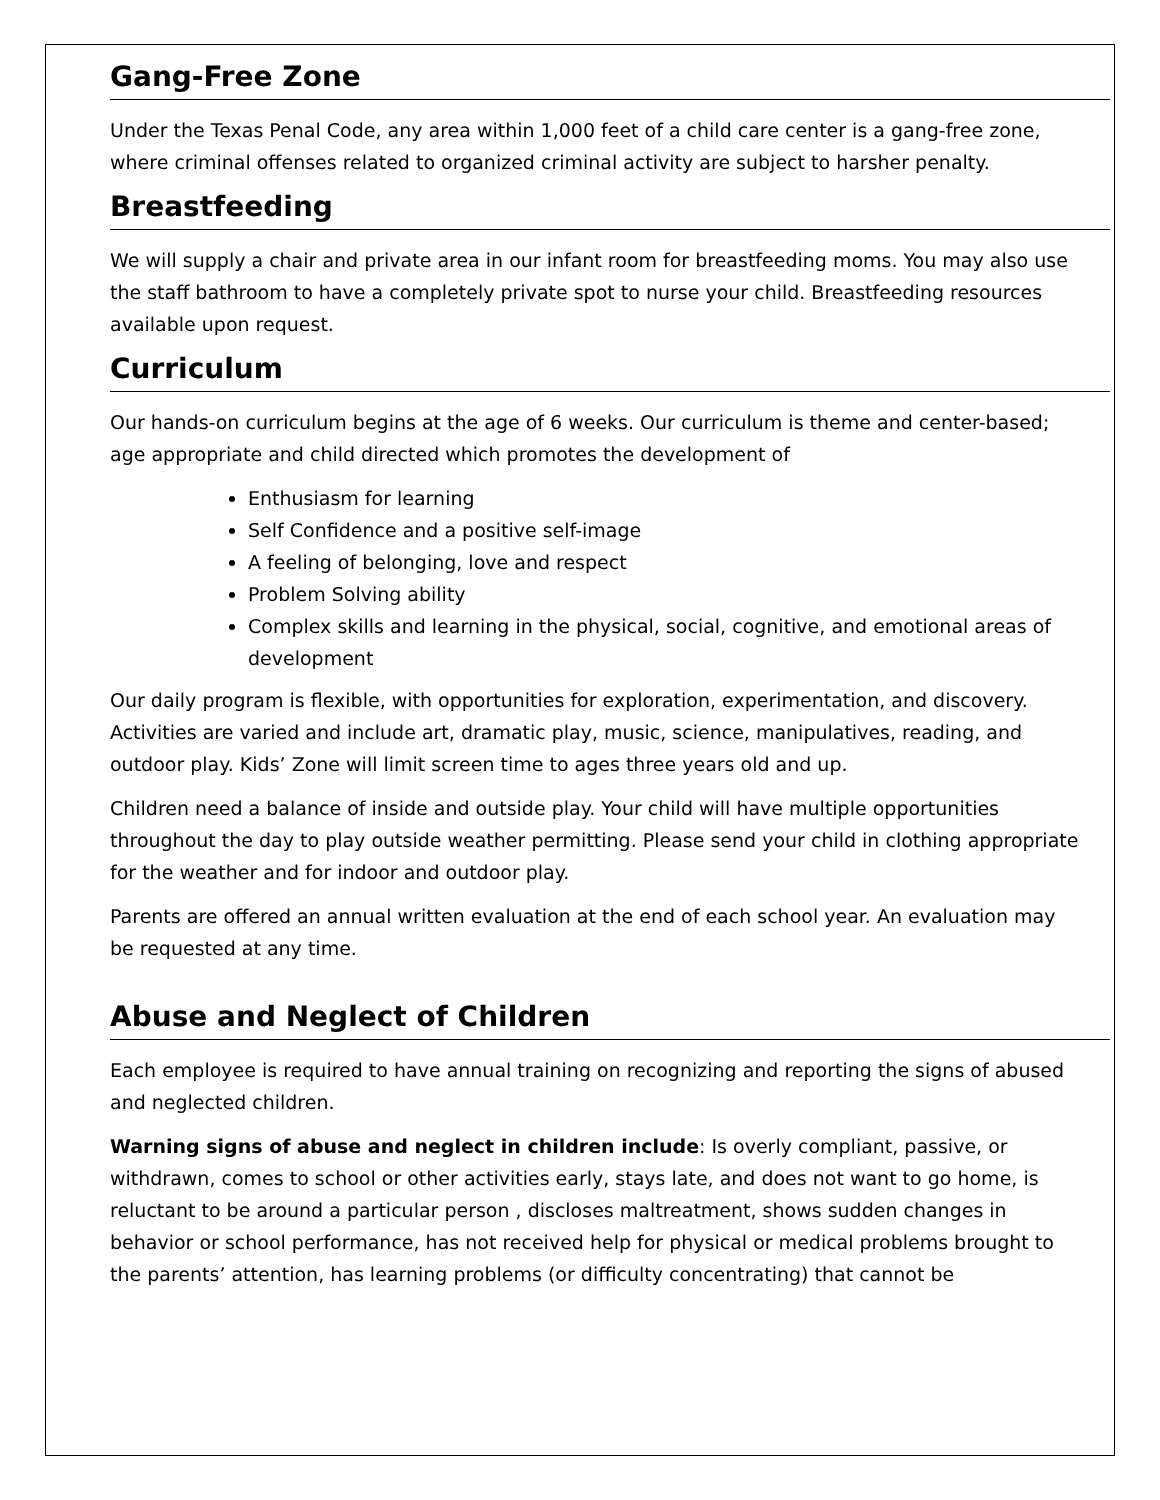Gang-Free Zone
Under the Texas Penal Code, any area within 1,000 feet of a child care center is a gang-free zone, where criminal offenses related to organized criminal activity are subject to harsher penalty.
Breastfeeding
We will supply a chair and private area in our infant room for breastfeeding moms. You may also use the staff bathroom to have a completely private spot to nurse your child. Breastfeeding resources available upon request.
Curriculum
Our hands-on curriculum begins at the age of 6 weeks. Our curriculum is theme and center-based; age appropriate and child directed which promotes the development of
Enthusiasm for learning
Self Confidence and a positive self-image
A feeling of belonging, love and respect
Problem Solving ability
Complex skills and learning in the physical, social, cognitive, and emotional areas of development
Our daily program is flexible, with opportunities for exploration, experimentation, and discovery. Activities are varied and include art, dramatic play, music, science, manipulatives, reading, and outdoor play. Kids’ Zone will limit screen time to ages three years old and up.
Children need a balance of inside and outside play. Your child will have multiple opportunities throughout the day to play outside weather permitting. Please send your child in clothing appropriate for the weather and for indoor and outdoor play.
Parents are offered an annual written evaluation at the end of each school year. An evaluation may be requested at any time.
Abuse and Neglect of Children
Each employee is required to have annual training on recognizing and reporting the signs of abused and neglected children.
Warning signs of abuse and neglect in children include: Is overly compliant, passive, or withdrawn, comes to school or other activities early, stays late, and does not want to go home, is reluctant to be around a particular person , discloses maltreatment, shows sudden changes in behavior or school performance, has not received help for physical or medical problems brought to the parents’ attention, has learning problems (or difficulty concentrating) that cannot be